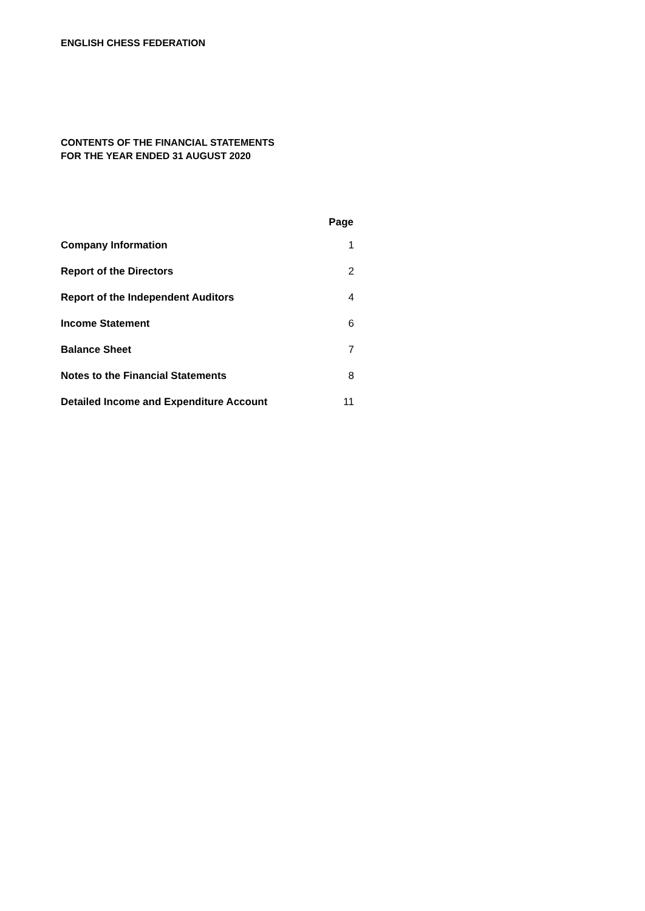ENGLISH CHESS FEDERATION
CONTENTS OF THE FINANCIAL STATEMENTS
FOR THE YEAR ENDED 31 AUGUST 2020
| | Page |
| --- | --- |
| Company Information | 1 |
| Report of the Directors | 2 |
| Report of the Independent Auditors | 4 |
| Income Statement | 6 |
| Balance Sheet | 7 |
| Notes to the Financial Statements | 8 |
| Detailed Income and Expenditure Account | 11 |